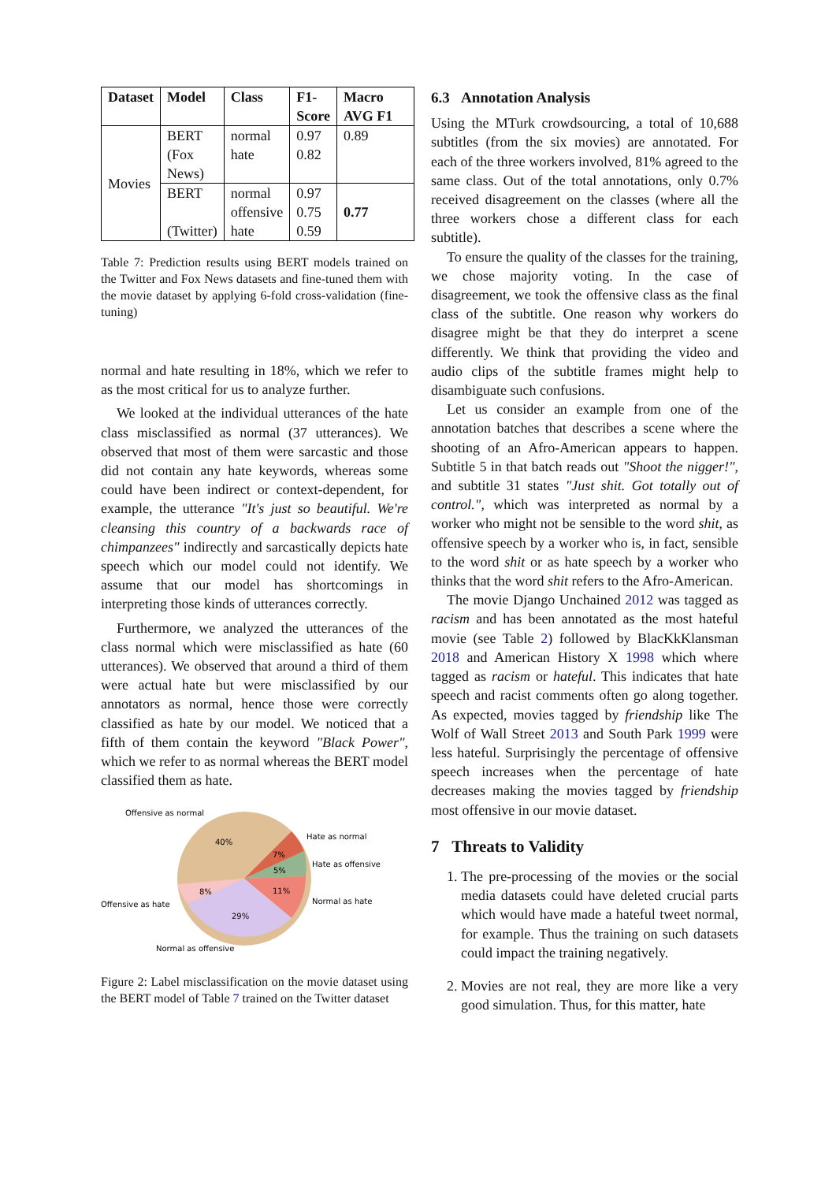| Dataset | Model | Class | F1- Score | Macro AVG F1 |
| --- | --- | --- | --- | --- |
| Movies | BERT (Fox News) | normal hate | 0.97 0.82 | 0.89 |
| | BERT (Twitter) | normal offensive hate | 0.97 0.75 0.59 | 0.77 |
Table 7: Prediction results using BERT models trained on the Twitter and Fox News datasets and fine-tuned them with the movie dataset by applying 6-fold cross-validation (fine-tuning)
normal and hate resulting in 18%, which we refer to as the most critical for us to analyze further.
We looked at the individual utterances of the hate class misclassified as normal (37 utterances). We observed that most of them were sarcastic and those did not contain any hate keywords, whereas some could have been indirect or context-dependent, for example, the utterance "It's just so beautiful. We're cleansing this country of a backwards race of chimpanzees" indirectly and sarcastically depicts hate speech which our model could not identify. We assume that our model has shortcomings in interpreting those kinds of utterances correctly.
Furthermore, we analyzed the utterances of the class normal which were misclassified as hate (60 utterances). We observed that around a third of them were actual hate but were misclassified by our annotators as normal, hence those were correctly classified as hate by our model. We noticed that a fifth of them contain the keyword "Black Power", which we refer to as normal whereas the BERT model classified them as hate.
Offensive as normal
40%
Hate as normal
7%
Hate as offensive
5%
Normal as hate
11%
Offensive as hate
8%
29%
Normal as offensive
Figure 2: Label misclassification on the movie dataset using the BERT model of Table 7 trained on the Twitter dataset
6.3 Annotation Analysis
Using the MTurk crowdsourcing, a total of 10,688 subtitles (from the six movies) are annotated. For each of the three workers involved, 81% agreed to the same class. Out of the total annotations, only 0.7% received disagreement on the classes (where all the three workers chose a different class for each subtitle).
To ensure the quality of the classes for the training, we chose majority voting. In the case of disagreement, we took the offensive class as the final class of the subtitle. One reason why workers do disagree might be that they do interpret a scene differently. We think that providing the video and audio clips of the subtitle frames might help to disambiguate such confusions.
Let us consider an example from one of the annotation batches that describes a scene where the shooting of an Afro-American appears to happen. Subtitle 5 in that batch reads out "Shoot the nigger!", and subtitle 31 states "Just shit. Got totally out of control.", which was interpreted as normal by a worker who might not be sensible to the word shit, as offensive speech by a worker who is, in fact, sensible to the word shit or as hate speech by a worker who thinks that the word shit refers to the Afro-American.
The movie Django Unchained 2012 was tagged as racism and has been annotated as the most hateful movie (see Table 2) followed by BlacKkKlansman 2018 and American History X 1998 which where tagged as racism or hateful. This indicates that hate speech and racist comments often go along together. As expected, movies tagged by friendship like The Wolf of Wall Street 2013 and South Park 1999 were less hateful. Surprisingly the percentage of offensive speech increases when the percentage of hate decreases making the movies tagged by friendship most offensive in our movie dataset.
7 Threats to Validity
1. The pre-processing of the movies or the social media datasets could have deleted crucial parts which would have made a hateful tweet normal, for example. Thus the training on such datasets could impact the training negatively.
2. Movies are not real, they are more like a very good simulation. Thus, for this matter, hate